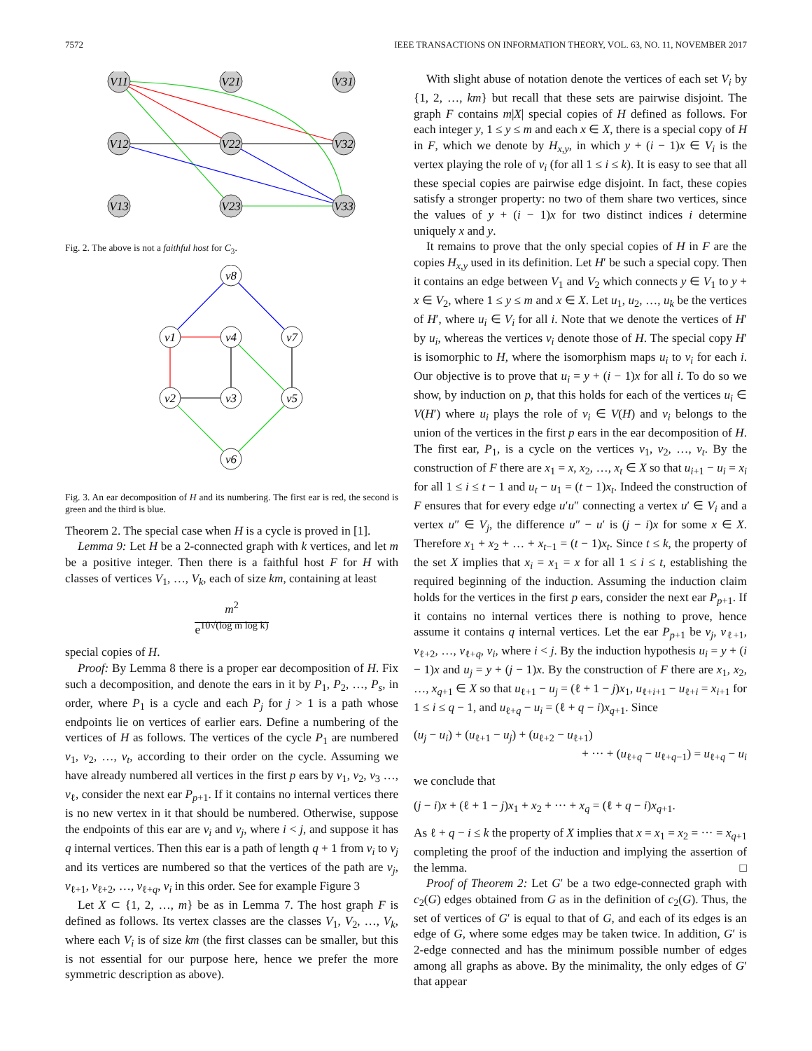7572 IEEE TRANSACTIONS ON INFORMATION THEORY, VOL. 63, NO. 11, NOVEMBER 2017
V11
V21
V31
V12
V22
V32
V13
V23
V33
Fig. 2. The above is not a faithful host for C<sub>3</sub>.
v8
v1
v4
v7
v2
v3
v5
v6
Fig. 3. An ear decomposition of H and its numbering. The first ear is red, the second is green and the third is blue.
Theorem 2. The special case when H is a cycle is proved in [1].
Lemma 9: Let H be a 2-connected graph with k vertices, and let m be a positive integer. Then there is a faithful host F for H with classes of vertices V<sub>1</sub>, …, V<sub>k</sub>, each of size km, containing at least
m<sup>2</sup>
e<sup>10√(log m log k)</sup>
special copies of H.
Proof: By Lemma 8 there is a proper ear decomposition of H. Fix such a decomposition, and denote the ears in it by P<sub>1</sub>, P<sub>2</sub>, …, P<sub>s</sub>, in order, where P<sub>1</sub> is a cycle and each P<sub>j</sub> for j > 1 is a path whose endpoints lie on vertices of earlier ears. Define a numbering of the vertices of H as follows. The vertices of the cycle P<sub>1</sub> are numbered v<sub>1</sub>, v<sub>2</sub>, …, v<sub>t</sub>, according to their order on the cycle. Assuming we have already numbered all vertices in the first p ears by v<sub>1</sub>, v<sub>2</sub>, v<sub>3</sub> …, v<sub>ℓ</sub>, consider the next ear P<sub>p+1</sub>. If it contains no internal vertices there is no new vertex in it that should be numbered. Otherwise, suppose the endpoints of this ear are v<sub>i</sub> and v<sub>j</sub>, where i < j, and suppose it has q internal vertices. Then this ear is a path of length q + 1 from v<sub>i</sub> to v<sub>j</sub> and its vertices are numbered so that the vertices of the path are v<sub>j</sub>, v<sub>ℓ+1</sub>, v<sub>ℓ+2</sub>, …, v<sub>ℓ+q</sub>, v<sub>i</sub> in this order. See for example Figure 3
Let X ⊂ {1, 2, …, m} be as in Lemma 7. The host graph F is defined as follows. Its vertex classes are the classes V<sub>1</sub>, V<sub>2</sub>, …, V<sub>k</sub>, where each V<sub>i</sub> is of size km (the first classes can be smaller, but this is not essential for our purpose here, hence we prefer the more symmetric description as above).
With slight abuse of notation denote the vertices of each set V<sub>i</sub> by {1, 2, …, km} but recall that these sets are pairwise disjoint. The graph F contains m|X| special copies of H defined as follows. For each integer y, 1 ≤ y ≤ m and each x ∈ X, there is a special copy of H in F, which we denote by H<sub>x,y</sub>, in which y + (i − 1)x ∈ V<sub>i</sub> is the vertex playing the role of v<sub>i</sub> (for all 1 ≤ i ≤ k). It is easy to see that all these special copies are pairwise edge disjoint. In fact, these copies satisfy a stronger property: no two of them share two vertices, since the values of y + (i − 1)x for two distinct indices i determine uniquely x and y.
It remains to prove that the only special copies of H in F are the copies H<sub>x,y</sub> used in its definition. Let H′ be such a special copy. Then it contains an edge between V<sub>1</sub> and V<sub>2</sub> which connects y ∈ V<sub>1</sub> to y + x ∈ V<sub>2</sub>, where 1 ≤ y ≤ m and x ∈ X. Let u<sub>1</sub>, u<sub>2</sub>, …, u<sub>k</sub> be the vertices of H′, where u<sub>i</sub> ∈ V<sub>i</sub> for all i. Note that we denote the vertices of H′ by u<sub>i</sub>, whereas the vertices v<sub>i</sub> denote those of H. The special copy H′ is isomorphic to H, where the isomorphism maps u<sub>i</sub> to v<sub>i</sub> for each i. Our objective is to prove that u<sub>i</sub> = y + (i − 1)x for all i. To do so we show, by induction on p, that this holds for each of the vertices u<sub>i</sub> ∈ V(H′) where u<sub>i</sub> plays the role of v<sub>i</sub> ∈ V(H) and v<sub>i</sub> belongs to the union of the vertices in the first p ears in the ear decomposition of H. The first ear, P<sub>1</sub>, is a cycle on the vertices v<sub>1</sub>, v<sub>2</sub>, …, v<sub>t</sub>. By the construction of F there are x<sub>1</sub> = x, x<sub>2</sub>, …, x<sub>t</sub> ∈ X so that u<sub>i+1</sub> − u<sub>i</sub> = x<sub>i</sub> for all 1 ≤ i ≤ t − 1 and u<sub>t</sub> − u<sub>1</sub> = (t − 1)x<sub>t</sub>. Indeed the construction of F ensures that for every edge u′u″ connecting a vertex u′ ∈ V<sub>i</sub> and a vertex u″ ∈ V<sub>j</sub>, the difference u″ − u′ is (j − i)x for some x ∈ X. Therefore x<sub>1</sub> + x<sub>2</sub> + … + x<sub>t−1</sub> = (t − 1)x<sub>t</sub>. Since t ≤ k, the property of the set X implies that x<sub>i</sub> = x<sub>1</sub> = x for all 1 ≤ i ≤ t, establishing the required beginning of the induction. Assuming the induction claim holds for the vertices in the first p ears, consider the next ear P<sub>p+1</sub>. If it contains no internal vertices there is nothing to prove, hence assume it contains q internal vertices. Let the ear P<sub>p+1</sub> be v<sub>j</sub>, v<sub>ℓ+1</sub>, v<sub>ℓ+2</sub>, …, v<sub>ℓ+q</sub>, v<sub>i</sub>, where i < j. By the induction hypothesis u<sub>i</sub> = y + (i − 1)x and u<sub>j</sub> = y + (j − 1)x. By the construction of F there are x<sub>1</sub>, x<sub>2</sub>, …, x<sub>q+1</sub> ∈ X so that u<sub>ℓ+1</sub> − u<sub>j</sub> = (ℓ + 1 − j)x<sub>1</sub>, u<sub>ℓ+i+1</sub> − u<sub>ℓ+i</sub> = x<sub>i+1</sub> for 1 ≤ i ≤ q − 1, and u<sub>ℓ+q</sub> − u<sub>i</sub> = (ℓ + q − i)x<sub>q+1</sub>. Since
(u<sub>j</sub> − u<sub>i</sub>) + (u<sub>ℓ+1</sub> − u<sub>j</sub>) + (u<sub>ℓ+2</sub> − u<sub>ℓ+1</sub>)
+ ··· + (u<sub>ℓ+q</sub> − u<sub>ℓ+q−1</sub>) = u<sub>ℓ+q</sub> − u<sub>i</sub>
we conclude that
(j − i)x + (ℓ + 1 − j)x<sub>1</sub> + x<sub>2</sub> + ··· + x<sub>q</sub> = (ℓ + q − i)x<sub>q+1</sub>.
As ℓ + q − i ≤ k the property of X implies that x = x<sub>1</sub> = x<sub>2</sub> = ··· = x<sub>q+1</sub> completing the proof of the induction and implying the assertion of the lemma. □
Proof of Theorem 2: Let G′ be a two edge-connected graph with c<sub>2</sub>(G) edges obtained from G as in the definition of c<sub>2</sub>(G). Thus, the set of vertices of G′ is equal to that of G, and each of its edges is an edge of G, where some edges may be taken twice. In addition, G′ is 2-edge connected and has the minimum possible number of edges among all graphs as above. By the minimality, the only edges of G′ that appear